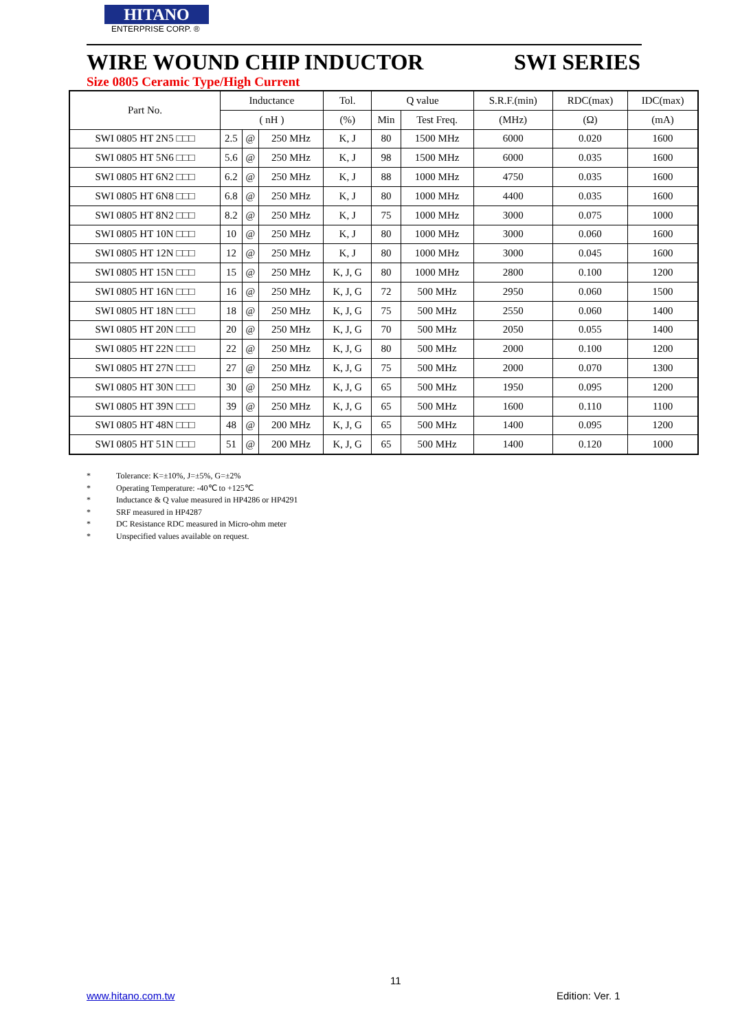HITANO
ENTERPRISE CORP. ®
WIRE WOUND CHIP INDUCTOR SWI SERIES
Size 0805 Ceramic Type/High Current
| Part No. | Inductance | | | Tol. | Q value | | S.R.F.(min) | RDC(max) | IDC(max) |
| --- | --- | --- | --- | --- | --- | --- | --- | --- | --- |
| | ( nH ) | | | (%) | Min | Test Freq. | (MHz) | (Ω) | (mA) |
| SWI 0805 HT 2N5 □□□ | 2.5 | @ | 250 MHz | K, J | 80 | 1500 MHz | 6000 | 0.020 | 1600 |
| SWI 0805 HT 5N6 □□□ | 5.6 | @ | 250 MHz | K, J | 98 | 1500 MHz | 6000 | 0.035 | 1600 |
| SWI 0805 HT 6N2 □□□ | 6.2 | @ | 250 MHz | K, J | 88 | 1000 MHz | 4750 | 0.035 | 1600 |
| SWI 0805 HT 6N8 □□□ | 6.8 | @ | 250 MHz | K, J | 80 | 1000 MHz | 4400 | 0.035 | 1600 |
| SWI 0805 HT 8N2 □□□ | 8.2 | @ | 250 MHz | K, J | 75 | 1000 MHz | 3000 | 0.075 | 1000 |
| SWI 0805 HT 10N □□□ | 10 | @ | 250 MHz | K, J | 80 | 1000 MHz | 3000 | 0.060 | 1600 |
| SWI 0805 HT 12N □□□ | 12 | @ | 250 MHz | K, J | 80 | 1000 MHz | 3000 | 0.045 | 1600 |
| SWI 0805 HT 15N □□□ | 15 | @ | 250 MHz | K, J, G | 80 | 1000 MHz | 2800 | 0.100 | 1200 |
| SWI 0805 HT 16N □□□ | 16 | @ | 250 MHz | K, J, G | 72 | 500 MHz | 2950 | 0.060 | 1500 |
| SWI 0805 HT 18N □□□ | 18 | @ | 250 MHz | K, J, G | 75 | 500 MHz | 2550 | 0.060 | 1400 |
| SWI 0805 HT 20N □□□ | 20 | @ | 250 MHz | K, J, G | 70 | 500 MHz | 2050 | 0.055 | 1400 |
| SWI 0805 HT 22N □□□ | 22 | @ | 250 MHz | K, J, G | 80 | 500 MHz | 2000 | 0.100 | 1200 |
| SWI 0805 HT 27N □□□ | 27 | @ | 250 MHz | K, J, G | 75 | 500 MHz | 2000 | 0.070 | 1300 |
| SWI 0805 HT 30N □□□ | 30 | @ | 250 MHz | K, J, G | 65 | 500 MHz | 1950 | 0.095 | 1200 |
| SWI 0805 HT 39N □□□ | 39 | @ | 250 MHz | K, J, G | 65 | 500 MHz | 1600 | 0.110 | 1100 |
| SWI 0805 HT 48N □□□ | 48 | @ | 200 MHz | K, J, G | 65 | 500 MHz | 1400 | 0.095 | 1200 |
| SWI 0805 HT 51N □□□ | 51 | @ | 200 MHz | K, J, G | 65 | 500 MHz | 1400 | 0.120 | 1000 |
* Tolerance: K=±10%, J=±5%, G=±2%
* Operating Temperature: -40℃ to +125℃
* Inductance & Q value measured in HP4286 or HP4291
* SRF measured in HP4287
* DC Resistance RDC measured in Micro-ohm meter
* Unspecified values available on request.
11
www.hitano.com.tw Edition: Ver. 1